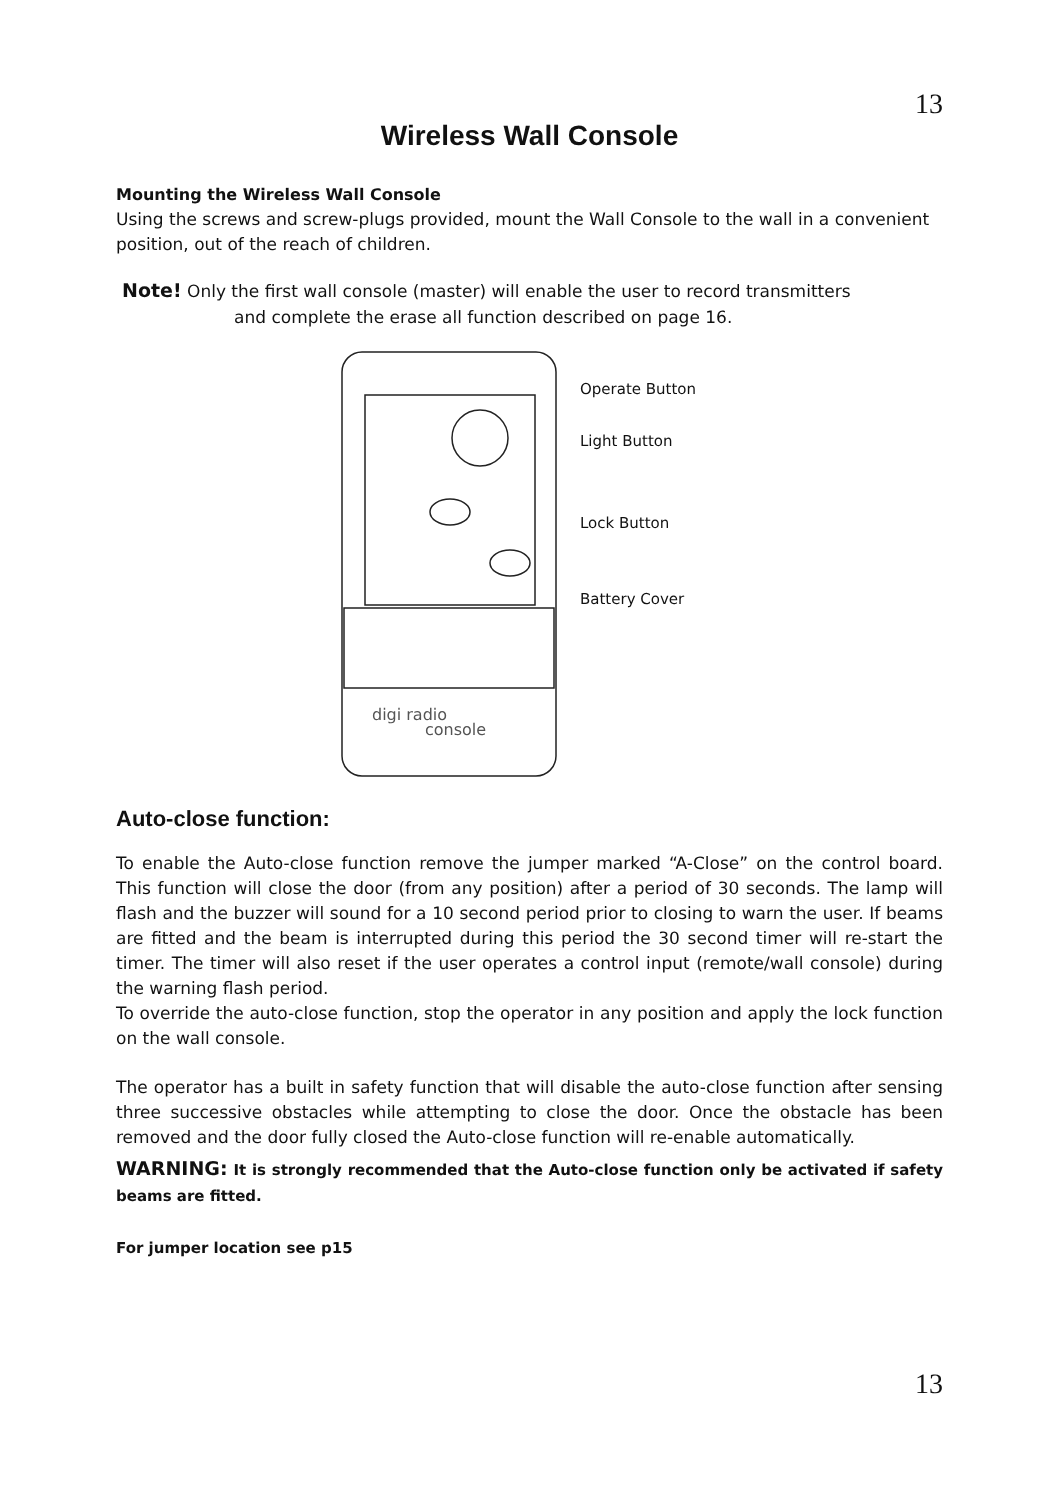13
Wireless Wall Console
Mounting the Wireless Wall Console
Using the screws and screw-plugs provided, mount the Wall Console to the wall in a convenient position, out of the reach of children.
Note! Only the first wall console (master) will enable the user to record transmitters
and complete the erase all function described on page 16.
digi radio
console
Operate Button
Light Button
Lock Button
Battery Cover
Auto-close function:
To enable the Auto-close function remove the jumper marked “A-Close” on the control board. This function will close the door (from any position) after a period of 30 seconds. The lamp will flash and the buzzer will sound for a 10 second period prior to closing to warn the user. If beams are fitted and the beam is interrupted during this period the 30 second timer will re-start the timer. The timer will also reset if the user operates a control input (remote/wall console) during the warning flash period.
To override the auto-close function, stop the operator in any position and apply the lock function on the wall console.
The operator has a built in safety function that will disable the auto-close function after sensing three successive obstacles while attempting to close the door. Once the obstacle has been removed and the door fully closed the Auto-close function will re-enable automatically.
WARNING: It is strongly recommended that the Auto-close function only be activated if safety beams are fitted.
For jumper location see p15
13